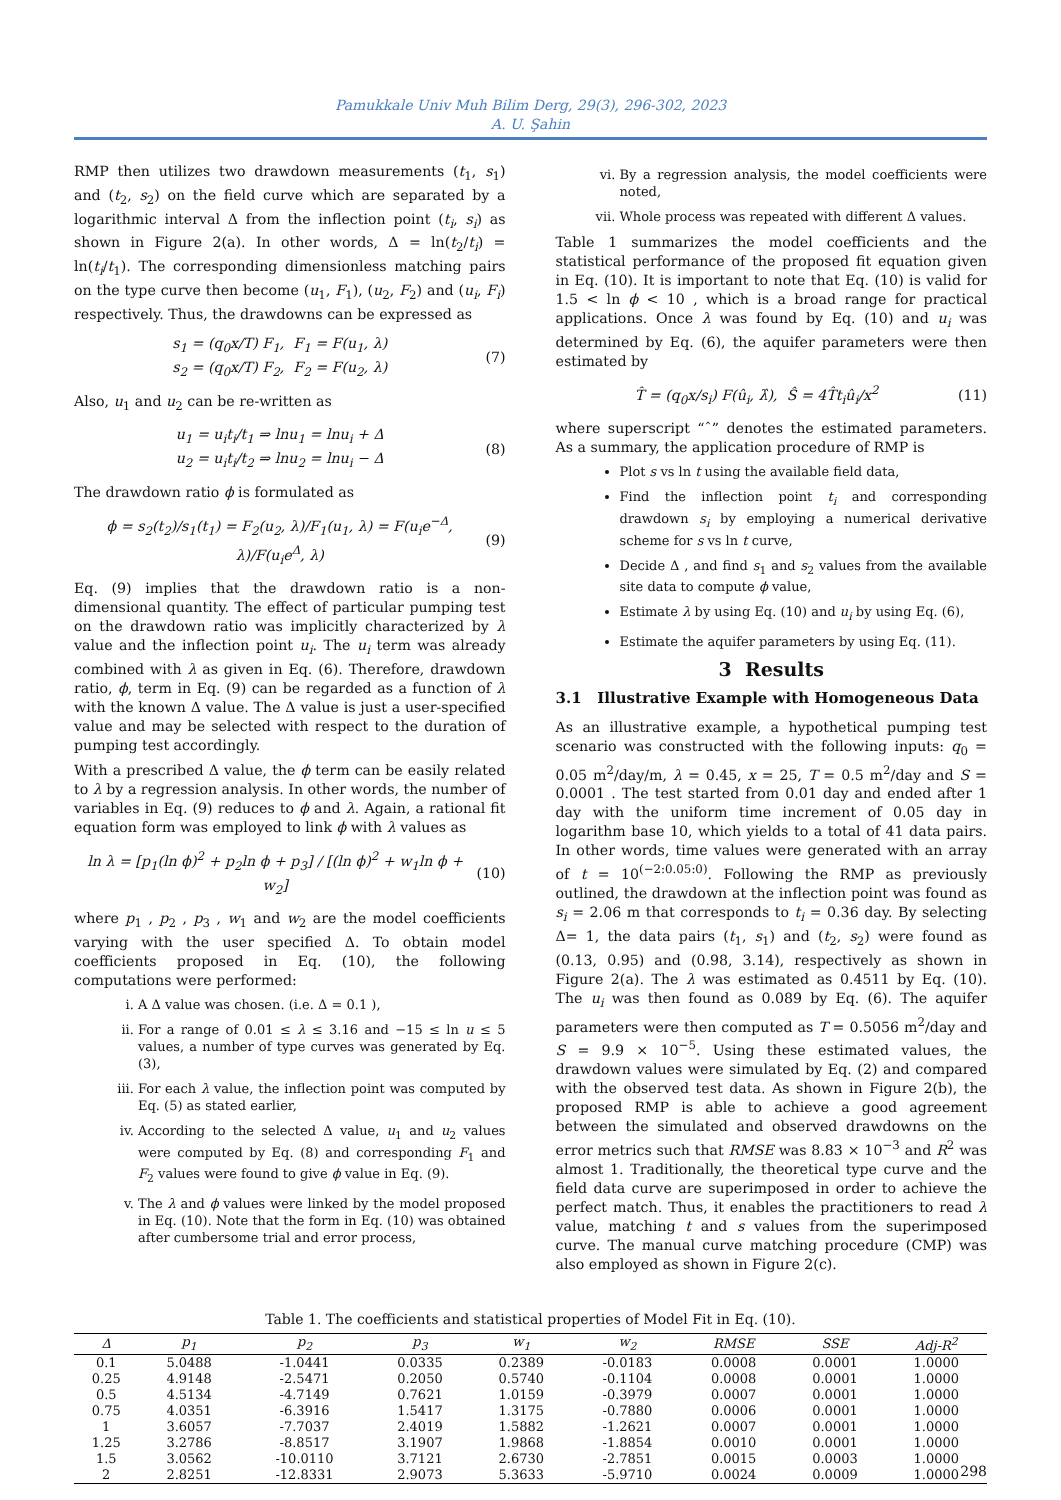Pamukkale Univ Muh Bilim Derg, 29(3), 296-302, 2023
A. U. Şahin
RMP then utilizes two drawdown measurements (t<sub>1</sub>, s<sub>1</sub>) and (t<sub>2</sub>, s<sub>2</sub>) on the field curve which are separated by a logarithmic interval Δ from the inflection point (t<sub>i</sub>, s<sub>i</sub>) as shown in Figure 2(a). In other words, Δ = ln(t<sub>2</sub>/t<sub>i</sub>) = ln(t<sub>i</sub>/t<sub>1</sub>). The corresponding dimensionless matching pairs on the type curve then become (u<sub>1</sub>, F<sub>1</sub>), (u<sub>2</sub>, F<sub>2</sub>) and (u<sub>i</sub>, F<sub>i</sub>) respectively. Thus, the drawdowns can be expressed as
s<sub>1</sub> = (q<sub>0</sub>x/T) F<sub>1</sub>, F<sub>1</sub> = F(u<sub>1</sub>, λ)
s<sub>2</sub> = (q<sub>0</sub>x/T) F<sub>2</sub>, F<sub>2</sub> = F(u<sub>2</sub>, λ)
(7)
Also, u<sub>1</sub> and u<sub>2</sub> can be re-written as
u<sub>1</sub> = u<sub>i</sub>t<sub>i</sub>/t<sub>1</sub> ⇒ lnu<sub>1</sub> = lnu<sub>i</sub> + Δ
u<sub>2</sub> = u<sub>i</sub>t<sub>i</sub>/t<sub>2</sub> ⇒ lnu<sub>2</sub> = lnu<sub>i</sub> − Δ
(8)
The drawdown ratio ϕ is formulated as
ϕ = s<sub>2</sub>(t<sub>2</sub>)/s<sub>1</sub>(t<sub>1</sub>) = F<sub>2</sub>(u<sub>2</sub>, λ)/F<sub>1</sub>(u<sub>1</sub>, λ) = F(u<sub>i</sub>e<sup>−Δ</sup>, λ)/F(u<sub>i</sub>e<sup>Δ</sup>, λ)
(9)
Eq. (9) implies that the drawdown ratio is a non-dimensional quantity. The effect of particular pumping test on the drawdown ratio was implicitly characterized by λ value and the inflection point u<sub>i</sub>. The u<sub>i</sub> term was already combined with λ as given in Eq. (6). Therefore, drawdown ratio, ϕ, term in Eq. (9) can be regarded as a function of λ with the known Δ value. The Δ value is just a user-specified value and may be selected with respect to the duration of pumping test accordingly.
With a prescribed Δ value, the ϕ term can be easily related to λ by a regression analysis. In other words, the number of variables in Eq. (9) reduces to ϕ and λ. Again, a rational fit equation form was employed to link ϕ with λ values as
ln λ = [p<sub>1</sub>(ln ϕ)<sup>2</sup> + p<sub>2</sub>ln ϕ + p<sub>3</sub>] / [(ln ϕ)<sup>2</sup> + w<sub>1</sub>ln ϕ + w<sub>2</sub>]
(10)
where p<sub>1</sub> , p<sub>2</sub> , p<sub>3</sub> , w<sub>1</sub> and w<sub>2</sub> are the model coefficients varying with the user specified Δ. To obtain model coefficients proposed in Eq. (10), the following computations were performed:
i. A Δ value was chosen. (i.e. Δ = 0.1 ),
ii. For a range of 0.01 ≤ λ ≤ 3.16 and −15 ≤ ln u ≤ 5 values, a number of type curves was generated by Eq. (3),
iii. For each λ value, the inflection point was computed by Eq. (5) as stated earlier,
iv. According to the selected Δ value, u<sub>1</sub> and u<sub>2</sub> values were computed by Eq. (8) and corresponding F<sub>1</sub> and F<sub>2</sub> values were found to give ϕ value in Eq. (9).
v. The λ and ϕ values were linked by the model proposed in Eq. (10). Note that the form in Eq. (10) was obtained after cumbersome trial and error process,
vi. By a regression analysis, the model coefficients were noted,
vii. Whole process was repeated with different Δ values.
Table 1 summarizes the model coefficients and the statistical performance of the proposed fit equation given in Eq. (10). It is important to note that Eq. (10) is valid for 1.5 < ln ϕ < 10 , which is a broad range for practical applications. Once λ was found by Eq. (10) and u<sub>i</sub> was determined by Eq. (6), the aquifer parameters were then estimated by
T̂ = (q<sub>0</sub>x/s<sub>i</sub>) F(û<sub>i</sub>, λ̂), Ŝ = 4T̂t<sub>i</sub>û<sub>i</sub>/x<sup>2</sup>
(11)
where superscript “ˆ” denotes the estimated parameters. As a summary, the application procedure of RMP is
Plot s vs ln t using the available field data,
Find the inflection point t<sub>i</sub> and corresponding drawdown s<sub>i</sub> by employing a numerical derivative scheme for s vs ln t curve,
Decide Δ , and find s<sub>1</sub> and s<sub>2</sub> values from the available site data to compute ϕ value,
Estimate λ by using Eq. (10) and u<sub>i</sub> by using Eq. (6),
Estimate the aquifer parameters by using Eq. (11).
3 Results
3.1 Illustrative Example with Homogeneous Data
As an illustrative example, a hypothetical pumping test scenario was constructed with the following inputs: q<sub>0</sub> = 0.05 m<sup>2</sup>/day/m, λ = 0.45, x = 25, T = 0.5 m<sup>2</sup>/day and S = 0.0001 . The test started from 0.01 day and ended after 1 day with the uniform time increment of 0.05 day in logarithm base 10, which yields to a total of 41 data pairs. In other words, time values were generated with an array of t = 10<sup>(−2:0.05:0)</sup>. Following the RMP as previously outlined, the drawdown at the inflection point was found as s<sub>i</sub> = 2.06 m that corresponds to t<sub>i</sub> = 0.36 day. By selecting Δ= 1, the data pairs (t<sub>1</sub>, s<sub>1</sub>) and (t<sub>2</sub>, s<sub>2</sub>) were found as (0.13, 0.95) and (0.98, 3.14), respectively as shown in Figure 2(a). The λ was estimated as 0.4511 by Eq. (10). The u<sub>i</sub> was then found as 0.089 by Eq. (6). The aquifer parameters were then computed as T = 0.5056 m<sup>2</sup>/day and S = 9.9 × 10<sup>−5</sup>. Using these estimated values, the drawdown values were simulated by Eq. (2) and compared with the observed test data. As shown in Figure 2(b), the proposed RMP is able to achieve a good agreement between the simulated and observed drawdowns on the error metrics such that RMSE was 8.83 × 10<sup>−3</sup> and R<sup>2</sup> was almost 1. Traditionally, the theoretical type curve and the field data curve are superimposed in order to achieve the perfect match. Thus, it enables the practitioners to read λ value, matching t and s values from the superimposed curve. The manual curve matching procedure (CMP) was also employed as shown in Figure 2(c).
Table 1. The coefficients and statistical properties of Model Fit in Eq. (10).
| Δ | p<sub>1</sub> | p<sub>2</sub> | p<sub>3</sub> | w<sub>1</sub> | w<sub>2</sub> | RMSE | SSE | Adj-R<sup>2</sup> |
| --- | --- | --- | --- | --- | --- | --- | --- | --- |
| 0.1 | 5.0488 | -1.0441 | 0.0335 | 0.2389 | -0.0183 | 0.0008 | 0.0001 | 1.0000 |
| 0.25 | 4.9148 | -2.5471 | 0.2050 | 0.5740 | -0.1104 | 0.0008 | 0.0001 | 1.0000 |
| 0.5 | 4.5134 | -4.7149 | 0.7621 | 1.0159 | -0.3979 | 0.0007 | 0.0001 | 1.0000 |
| 0.75 | 4.0351 | -6.3916 | 1.5417 | 1.3175 | -0.7880 | 0.0006 | 0.0001 | 1.0000 |
| 1 | 3.6057 | -7.7037 | 2.4019 | 1.5882 | -1.2621 | 0.0007 | 0.0001 | 1.0000 |
| 1.25 | 3.2786 | -8.8517 | 3.1907 | 1.9868 | -1.8854 | 0.0010 | 0.0001 | 1.0000 |
| 1.5 | 3.0562 | -10.0110 | 3.7121 | 2.6730 | -2.7851 | 0.0015 | 0.0003 | 1.0000 |
| 2 | 2.8251 | -12.8331 | 2.9073 | 5.3633 | -5.9710 | 0.0024 | 0.0009 | 1.0000 |
298